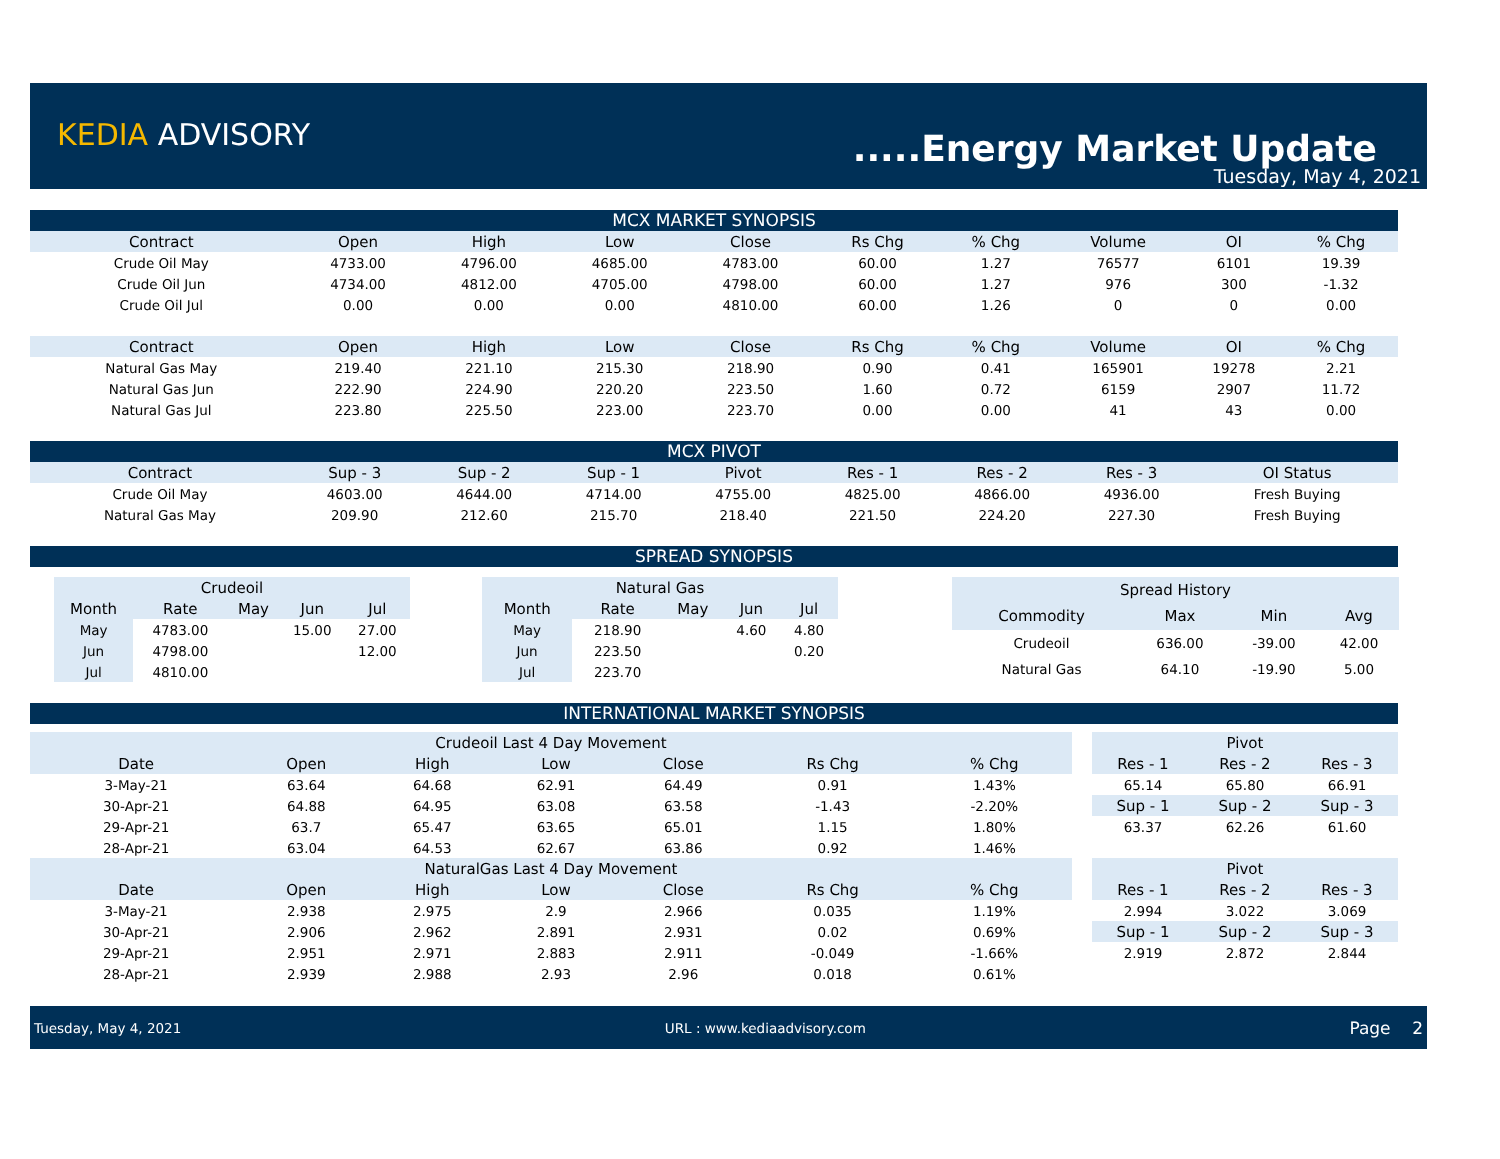KEDIA ADVISORY .....Energy Market Update
Tuesday, May 4, 2021
MCX MARKET SYNOPSIS
| Contract | Open | High | Low | Close | Rs Chg | % Chg | Volume | OI | % Chg |
| --- | --- | --- | --- | --- | --- | --- | --- | --- | --- |
| Crude Oil May | 4733.00 | 4796.00 | 4685.00 | 4783.00 | 60.00 | 1.27 | 76577 | 6101 | 19.39 |
| Crude Oil Jun | 4734.00 | 4812.00 | 4705.00 | 4798.00 | 60.00 | 1.27 | 976 | 300 | -1.32 |
| Crude Oil Jul | 0.00 | 0.00 | 0.00 | 4810.00 | 60.00 | 1.26 | 0 | 0 | 0.00 |
| Contract | Open | High | Low | Close | Rs Chg | % Chg | Volume | OI | % Chg |
| Natural Gas May | 219.40 | 221.10 | 215.30 | 218.90 | 0.90 | 0.41 | 165901 | 19278 | 2.21 |
| Natural Gas Jun | 222.90 | 224.90 | 220.20 | 223.50 | 1.60 | 0.72 | 6159 | 2907 | 11.72 |
| Natural Gas Jul | 223.80 | 225.50 | 223.00 | 223.70 | 0.00 | 0.00 | 41 | 43 | 0.00 |
MCX PIVOT
| Contract | Sup - 3 | Sup - 2 | Sup - 1 | Pivot | Res - 1 | Res - 2 | Res - 3 | OI Status |
| --- | --- | --- | --- | --- | --- | --- | --- | --- |
| Crude Oil May | 4603.00 | 4644.00 | 4714.00 | 4755.00 | 4825.00 | 4866.00 | 4936.00 | Fresh Buying |
| Natural Gas May | 209.90 | 212.60 | 215.70 | 218.40 | 221.50 | 224.20 | 227.30 | Fresh Buying |
SPREAD SYNOPSIS
| Crudeoil | | | | |
| --- | --- | --- | --- | --- |
| Month | Rate | May | Jun | Jul |
| May | 4783.00 | | 15.00 | 27.00 |
| Jun | 4798.00 | | | 12.00 |
| Jul | 4810.00 | | | |
| Natural Gas | | | | |
| --- | --- | --- | --- | --- |
| Month | Rate | May | Jun | Jul |
| May | 218.90 | | 4.60 | 4.80 |
| Jun | 223.50 | | | 0.20 |
| Jul | 223.70 | | | |
| Spread History | | | |
| --- | --- | --- | --- |
| Commodity | Max | Min | Avg |
| Crudeoil | 636.00 | -39.00 | 42.00 |
| Natural Gas | 64.10 | -19.90 | 5.00 |
INTERNATIONAL MARKET SYNOPSIS
| Crudeoil Last 4 Day Movement | | | | | | |
| --- | --- | --- | --- | --- | --- | --- |
| Date | Open | High | Low | Close | Rs Chg | % Chg |
| 3-May-21 | 63.64 | 64.68 | 62.91 | 64.49 | 0.91 | 1.43% |
| 30-Apr-21 | 64.88 | 64.95 | 63.08 | 63.58 | -1.43 | -2.20% |
| 29-Apr-21 | 63.7 | 65.47 | 63.65 | 65.01 | 1.15 | 1.80% |
| 28-Apr-21 | 63.04 | 64.53 | 62.67 | 63.86 | 0.92 | 1.46% |
| NaturalGas Last 4 Day Movement | | | | | | |
| Date | Open | High | Low | Close | Rs Chg | % Chg |
| 3-May-21 | 2.938 | 2.975 | 2.9 | 2.966 | 0.035 | 1.19% |
| 30-Apr-21 | 2.906 | 2.962 | 2.891 | 2.931 | 0.02 | 0.69% |
| 29-Apr-21 | 2.951 | 2.971 | 2.883 | 2.911 | -0.049 | -1.66% |
| 28-Apr-21 | 2.939 | 2.988 | 2.93 | 2.96 | 0.018 | 0.61% |
| Pivot | | |
| --- | --- | --- |
| Res - 1 | Res - 2 | Res - 3 |
| 65.14 | 65.80 | 66.91 |
| Sup - 1 | Sup - 2 | Sup - 3 |
| 63.37 | 62.26 | 61.60 |
| Pivot | | |
| Res - 1 | Res - 2 | Res - 3 |
| 2.994 | 3.022 | 3.069 |
| Sup - 1 | Sup - 2 | Sup - 3 |
| 2.919 | 2.872 | 2.844 |
Tuesday, May 4, 2021 URL : www.kediaadvisory.com Page 2